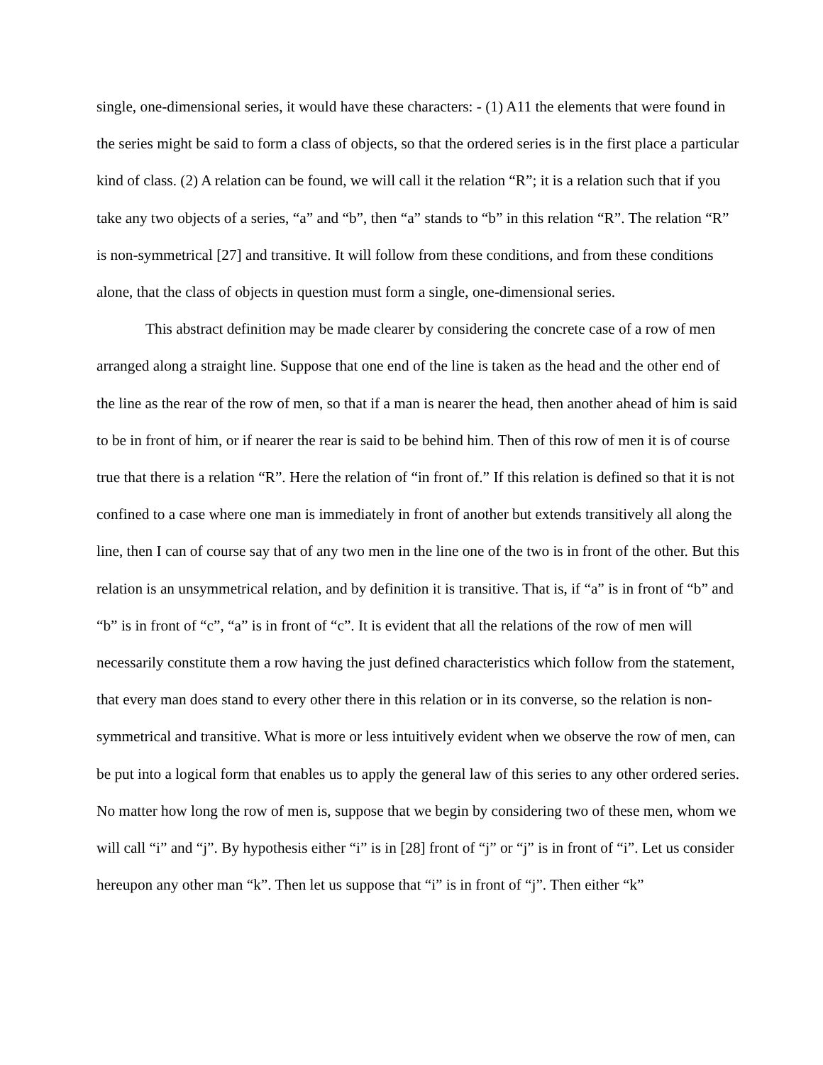single, one-dimensional series, it would have these characters: - (1) A11 the elements that were found in the series might be said to form a class of objects, so that the ordered series is in the first place a particular kind of class. (2) A relation can be found, we will call it the relation “R”; it is a relation such that if you take any two objects of a series, “a” and “b”, then “a” stands to “b” in this relation “R”. The relation “R” is non-symmetrical [27] and transitive. It will follow from these conditions, and from these conditions alone, that the class of objects in question must form a single, one-dimensional series.
This abstract definition may be made clearer by considering the concrete case of a row of men arranged along a straight line. Suppose that one end of the line is taken as the head and the other end of the line as the rear of the row of men, so that if a man is nearer the head, then another ahead of him is said to be in front of him, or if nearer the rear is said to be behind him. Then of this row of men it is of course true that there is a relation “R”. Here the relation of “in front of.” If this relation is defined so that it is not confined to a case where one man is immediately in front of another but extends transitively all along the line, then I can of course say that of any two men in the line one of the two is in front of the other. But this relation is an unsymmetrical relation, and by definition it is transitive. That is, if “a” is in front of “b” and “b” is in front of “c”, “a” is in front of “c”. It is evident that all the relations of the row of men will necessarily constitute them a row having the just defined characteristics which follow from the statement, that every man does stand to every other there in this relation or in its converse, so the relation is non-symmetrical and transitive. What is more or less intuitively evident when we observe the row of men, can be put into a logical form that enables us to apply the general law of this series to any other ordered series. No matter how long the row of men is, suppose that we begin by considering two of these men, whom we will call “i” and “j”. By hypothesis either “i” is in [28] front of “j” or “j” is in front of “i”. Let us consider hereupon any other man “k”. Then let us suppose that “i” is in front of “j”. Then either “k”